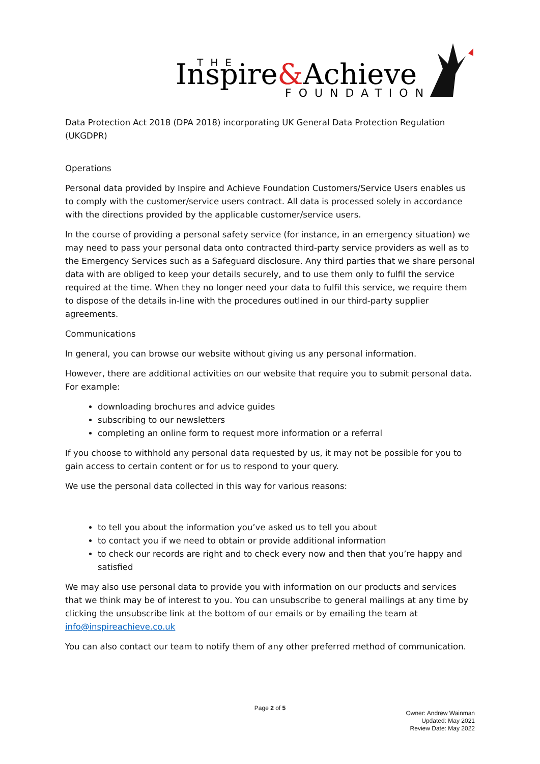Inspire&Achieve
THE
FOUNDATION
Data Protection Act 2018 (DPA 2018) incorporating UK General Data Protection Regulation (UKGDPR)
Operations
Personal data provided by Inspire and Achieve Foundation Customers/Service Users enables us to comply with the customer/service users contract. All data is processed solely in accordance with the directions provided by the applicable customer/service users.
In the course of providing a personal safety service (for instance, in an emergency situation) we may need to pass your personal data onto contracted third-party service providers as well as to the Emergency Services such as a Safeguard disclosure. Any third parties that we share personal data with are obliged to keep your details securely, and to use them only to fulfil the service required at the time. When they no longer need your data to fulfil this service, we require them to dispose of the details in-line with the procedures outlined in our third-party supplier agreements.
Communications
In general, you can browse our website without giving us any personal information.
However, there are additional activities on our website that require you to submit personal data. For example:
downloading brochures and advice guides
subscribing to our newsletters
completing an online form to request more information or a referral
If you choose to withhold any personal data requested by us, it may not be possible for you to gain access to certain content or for us to respond to your query.
We use the personal data collected in this way for various reasons:
to tell you about the information you’ve asked us to tell you about
to contact you if we need to obtain or provide additional information
to check our records are right and to check every now and then that you’re happy and satisfied
We may also use personal data to provide you with information on our products and services that we think may be of interest to you. You can unsubscribe to general mailings at any time by clicking the unsubscribe link at the bottom of our emails or by emailing the team at info@inspireachieve.co.uk
You can also contact our team to notify them of any other preferred method of communication.
Page 2 of 5
Owner: Andrew Wainman
Updated: May 2021
Review Date: May 2022